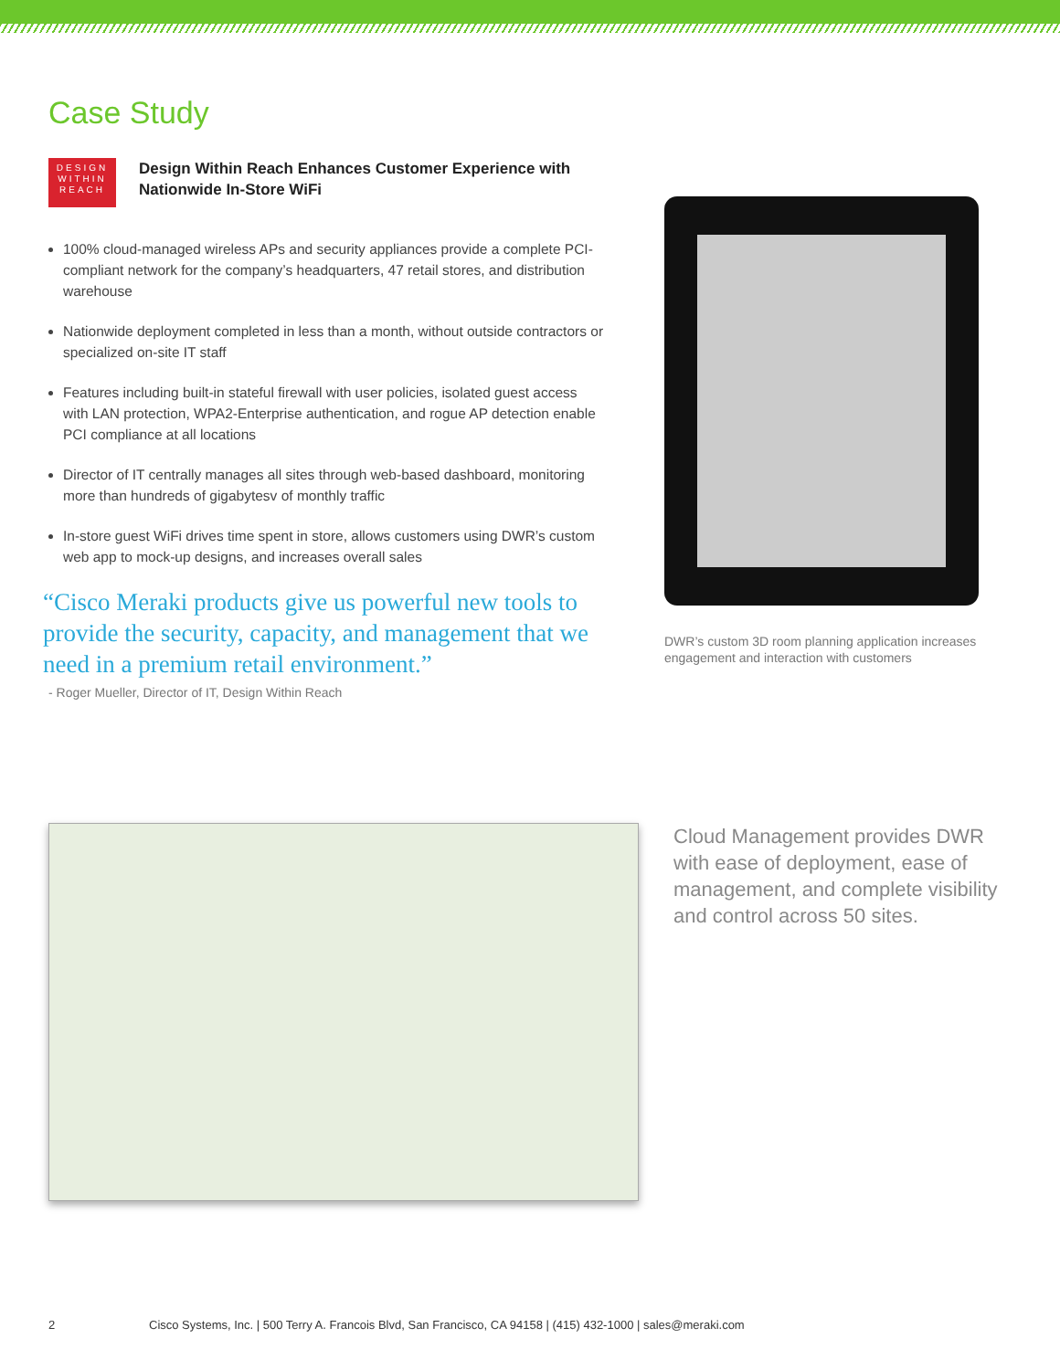Case Study
DESIGN
WITHIN
REACH
Design Within Reach Enhances Customer Experience with Nationwide In-Store WiFi
100% cloud-managed wireless APs and security appliances provide a complete PCI-compliant network for the company’s headquarters, 47 retail stores, and distribution warehouse
Nationwide deployment completed in less than a month, without outside contractors or specialized on-site IT staff
Features including built-in stateful firewall with user policies, isolated guest access with LAN protection, WPA2-Enterprise authentication, and rogue AP detection enable PCI compliance at all locations
Director of IT centrally manages all sites through web-based dashboard, monitoring more than hundreds of gigabytesv of monthly traffic
In-store guest WiFi drives time spent in store, allows customers using DWR’s custom web app to mock-up designs, and increases overall sales
“Cisco Meraki products give us powerful new tools to provide the security, capacity, and management that we need in a premium retail environment.”
- Roger Mueller, Director of IT, Design Within Reach
DWR’s custom 3D room planning application increases engagement and interaction with customers
Cloud Management provides DWR with ease of deployment, ease of management, and complete visibility and control across 50 sites.
2 Cisco Systems, Inc. | 500 Terry A. Francois Blvd, San Francisco, CA 94158 | (415) 432-1000 | sales@meraki.com